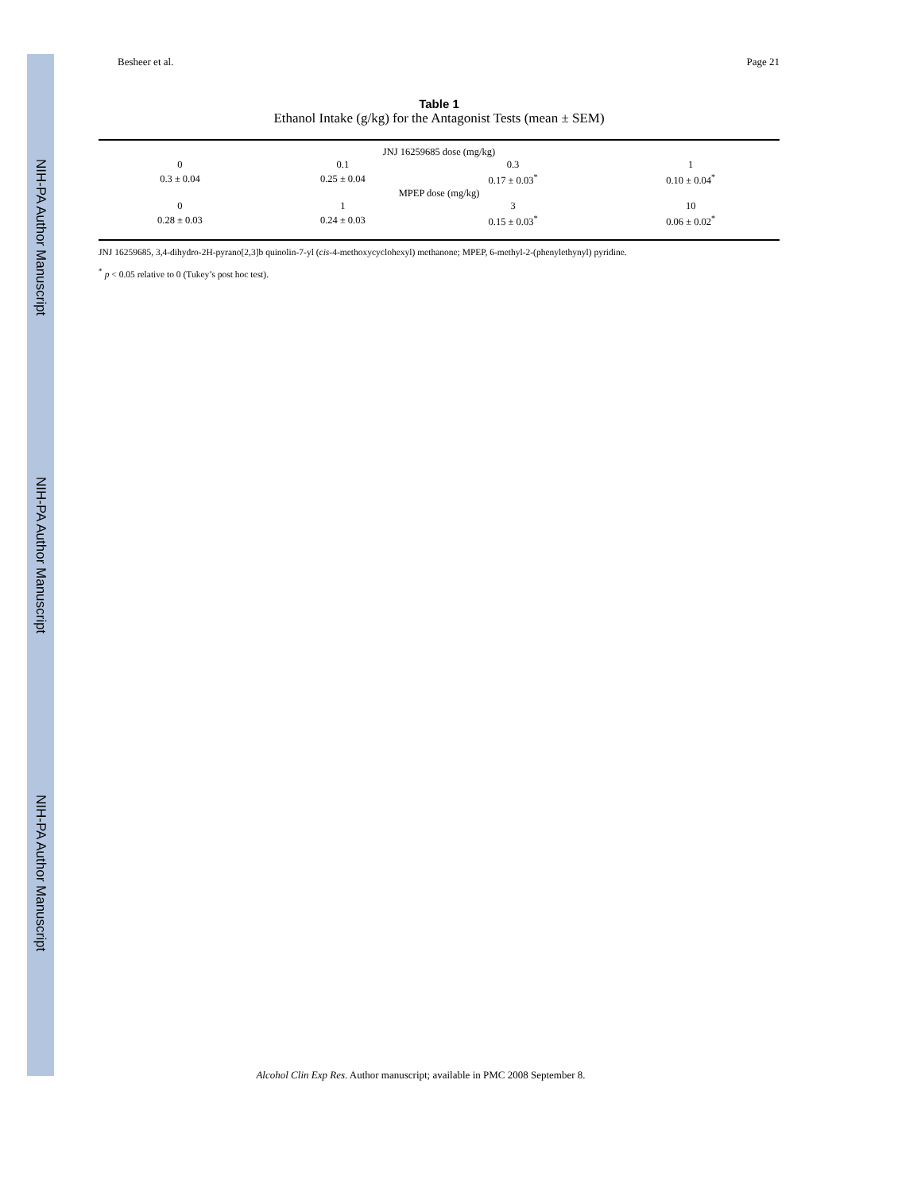NIH-PA Author Manuscript
NIH-PA Author Manuscript
NIH-PA Author Manuscript
Besheer et al. Page 21
Table 1
Ethanol Intake (g/kg) for the Antagonist Tests (mean ± SEM)
| JNJ 16259685 dose (mg/kg) | | | |
| 0 | 0.1 | 0.3 | 1 |
| 0.3 ± 0.04 | 0.25 ± 0.04 | 0.17 ± 0.03<sup>*</sup> | 0.10 ± 0.04<sup>*</sup> |
| MPEP dose (mg/kg) | | | |
| 0 | 1 | 3 | 10 |
| 0.28 ± 0.03 | 0.24 ± 0.03 | 0.15 ± 0.03<sup>*</sup> | 0.06 ± 0.02<sup>*</sup> |
JNJ 16259685, 3,4-dihydro-2H-pyrano[2,3]b quinolin-7-yl (cis-4-methoxycyclohexyl) methanone; MPEP, 6-methyl-2-(phenylethynyl) pyridine.
<sup>*</sup> p < 0.05 relative to 0 (Tukey’s post hoc test).
Alcohol Clin Exp Res. Author manuscript; available in PMC 2008 September 8.